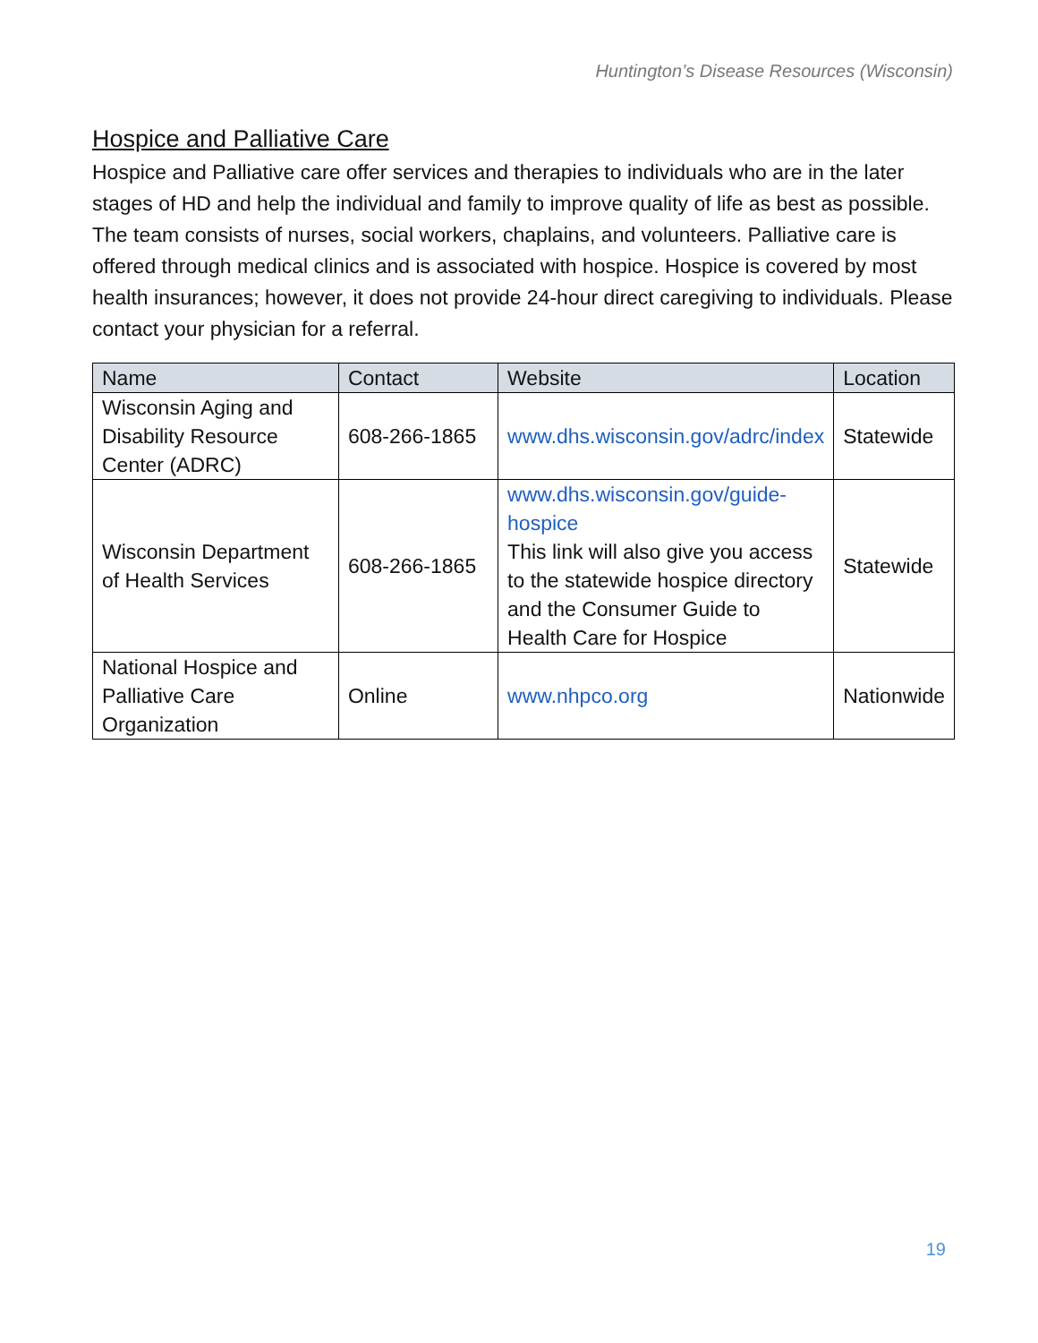Huntington’s Disease Resources (Wisconsin)
Hospice and Palliative Care
Hospice and Palliative care offer services and therapies to individuals who are in the later stages of HD and help the individual and family to improve quality of life as best as possible. The team consists of nurses, social workers, chaplains, and volunteers. Palliative care is offered through medical clinics and is associated with hospice. Hospice is covered by most health insurances; however, it does not provide 24-hour direct caregiving to individuals. Please contact your physician for a referral.
| Name | Contact | Website | Location |
| --- | --- | --- | --- |
| Wisconsin Aging and Disability Resource Center (ADRC) | 608-266-1865 | www.dhs.wisconsin.gov/adrc/index | Statewide |
| Wisconsin Department of Health Services | 608-266-1865 | www.dhs.wisconsin.gov/guide-hospice This link will also give you access to the statewide hospice directory and the Consumer Guide to Health Care for Hospice | Statewide |
| National Hospice and Palliative Care Organization | Online | www.nhpco.org | Nationwide |
19